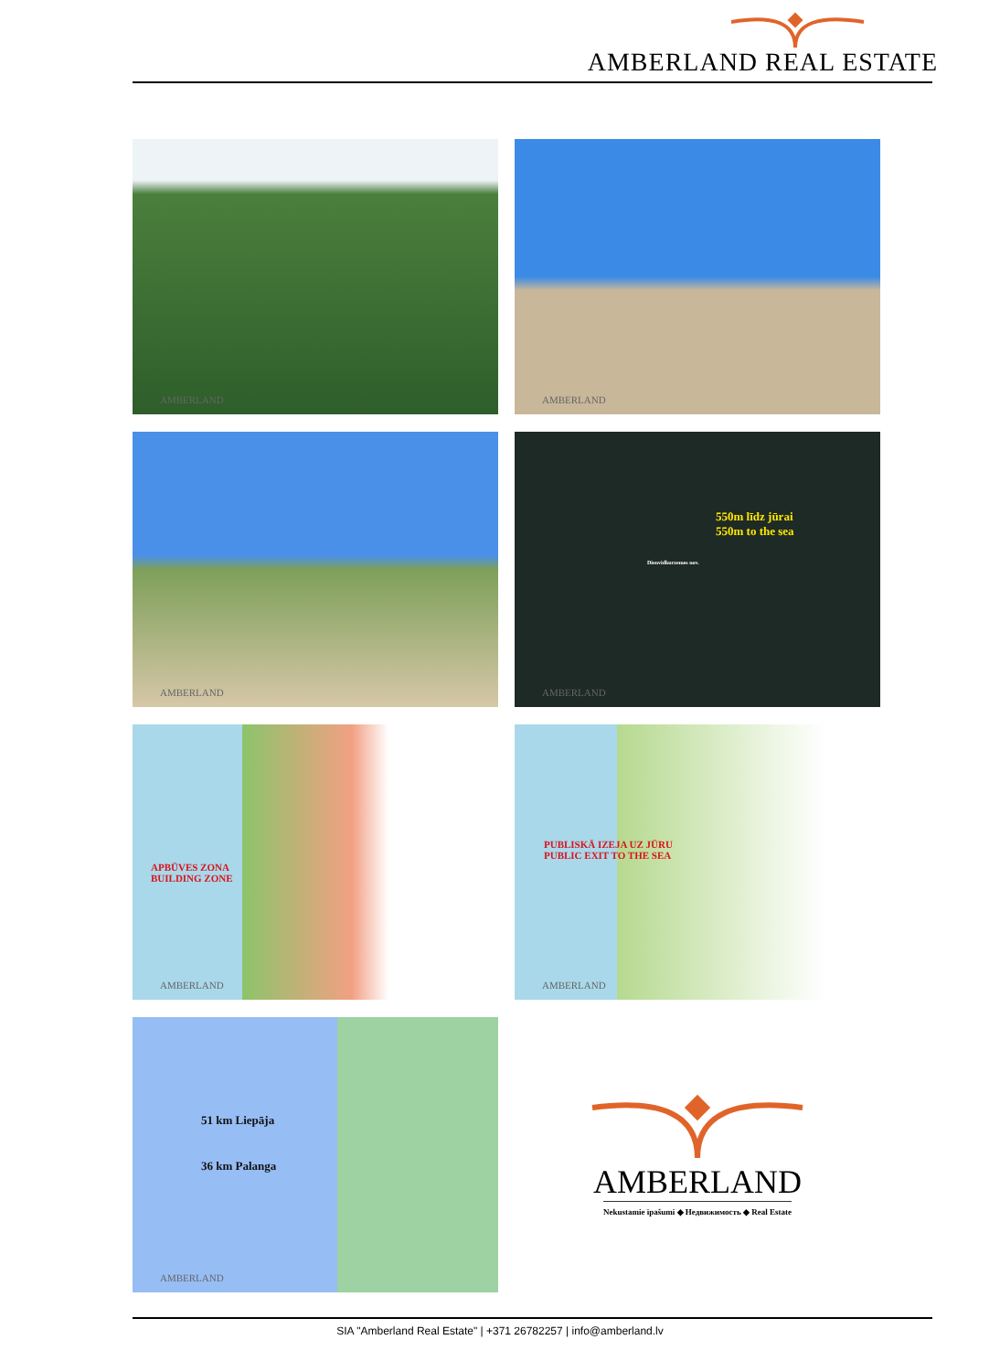AMBERLAND REAL ESTATE
AMBERLAND
AMBERLAND
AMBERLAND
550m līdz jūrai
550m to the sea
Dienvidkurzemes nov.
AMBERLAND
APBŪVES ZONA
BUILDING ZONE
AMBERLAND
PUBLISKĀ IZEJA UZ JŪRU
PUBLIC EXIT TO THE SEA
AMBERLAND
51 km Liepāja
36 km Palanga
AMBERLAND
AMBERLAND
Nekustamie īpašumi ◆ Недвижимость ◆ Real Estate
SIA "Amberland Real Estate" | +371 26782257 | info@amberland.lv